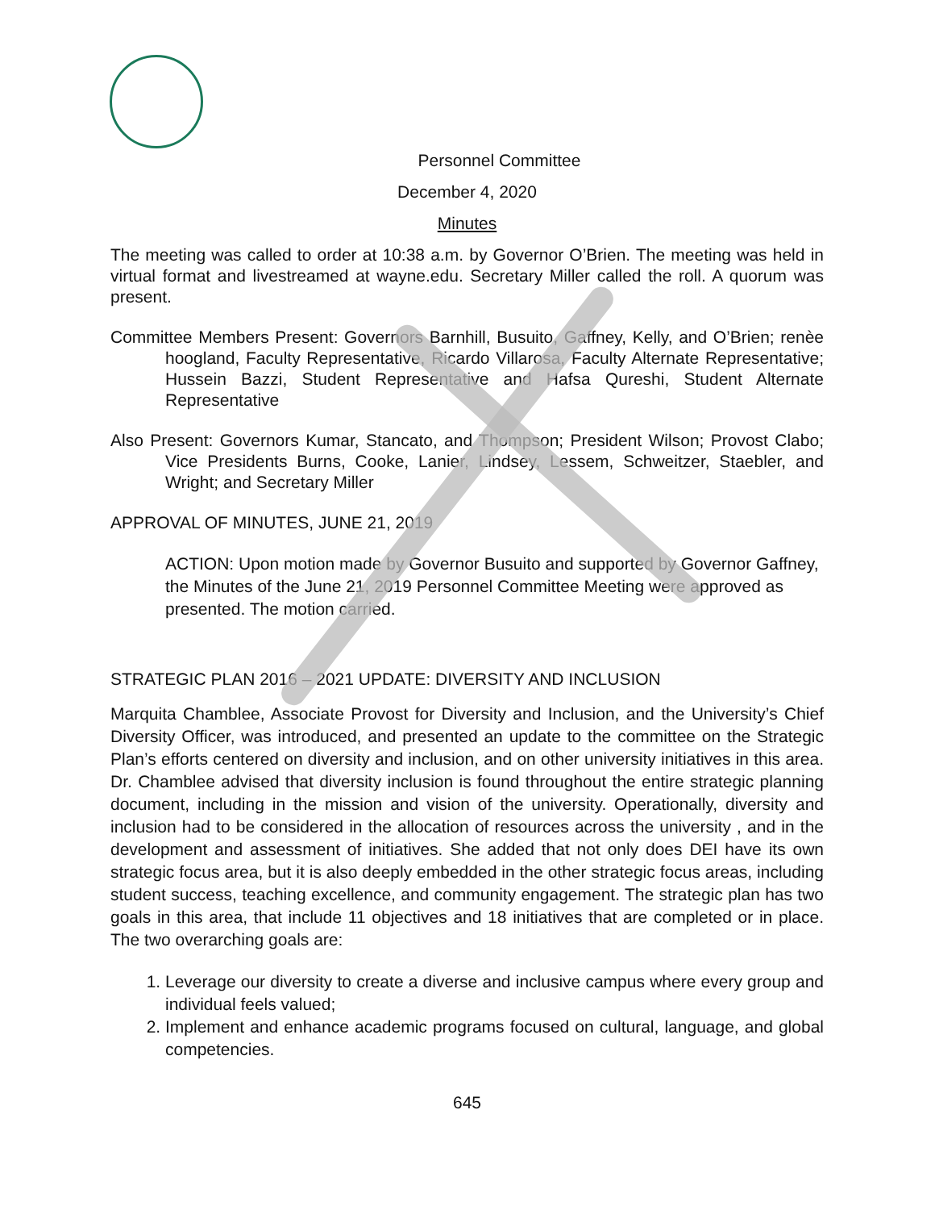Personnel Committee
December 4, 2020
Minutes
The meeting was called to order at 10:38 a.m. by Governor O’Brien. The meeting was held in virtual format and livestreamed at wayne.edu. Secretary Miller called the roll. A quorum was present.
Committee Members Present: Governors Barnhill, Busuito, Gaffney, Kelly, and O’Brien; renèe hoogland, Faculty Representative, Ricardo Villarosa, Faculty Alternate Representative; Hussein Bazzi, Student Representative and Hafsa Qureshi, Student Alternate Representative
Also Present: Governors Kumar, Stancato, and Thompson; President Wilson; Provost Clabo; Vice Presidents Burns, Cooke, Lanier, Lindsey, Lessem, Schweitzer, Staebler, and Wright; and Secretary Miller
APPROVAL OF MINUTES, JUNE 21, 2019
ACTION: Upon motion made by Governor Busuito and supported by Governor Gaffney, the Minutes of the June 21, 2019 Personnel Committee Meeting were approved as presented. The motion carried.
STRATEGIC PLAN 2016 – 2021 UPDATE: DIVERSITY AND INCLUSION
Marquita Chamblee, Associate Provost for Diversity and Inclusion, and the University’s Chief Diversity Officer, was introduced, and presented an update to the committee on the Strategic Plan’s efforts centered on diversity and inclusion, and on other university initiatives in this area. Dr. Chamblee advised that diversity inclusion is found throughout the entire strategic planning document, including in the mission and vision of the university. Operationally, diversity and inclusion had to be considered in the allocation of resources across the university , and in the development and assessment of initiatives. She added that not only does DEI have its own strategic focus area, but it is also deeply embedded in the other strategic focus areas, including student success, teaching excellence, and community engagement. The strategic plan has two goals in this area, that include 11 objectives and 18 initiatives that are completed or in place. The two overarching goals are:
1. Leverage our diversity to create a diverse and inclusive campus where every group and individual feels valued;
2. Implement and enhance academic programs focused on cultural, language, and global competencies.
645